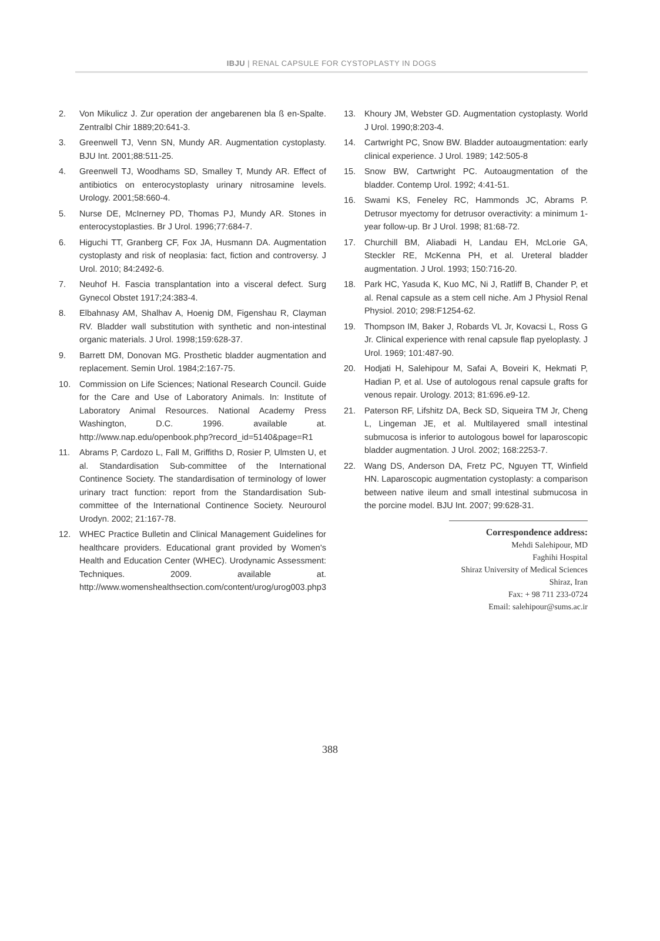IBJU | RENAL CAPSULE FOR CYSTOPLASTY IN DOGS
2. Von Mikulicz J. Zur operation der angebarenen bla ß en-Spalte. Zentralbl Chir 1889;20:641-3.
3. Greenwell TJ, Venn SN, Mundy AR. Augmentation cystoplasty. BJU Int. 2001;88:511-25.
4. Greenwell TJ, Woodhams SD, Smalley T, Mundy AR. Effect of antibiotics on enterocystoplasty urinary nitrosamine levels. Urology. 2001;58:660-4.
5. Nurse DE, McInerney PD, Thomas PJ, Mundy AR. Stones in enterocystoplasties. Br J Urol. 1996;77:684-7.
6. Higuchi TT, Granberg CF, Fox JA, Husmann DA. Augmentation cystoplasty and risk of neoplasia: fact, fiction and controversy. J Urol. 2010; 84:2492-6.
7. Neuhof H. Fascia transplantation into a visceral defect. Surg Gynecol Obstet 1917;24:383-4.
8. Elbahnasy AM, Shalhav A, Hoenig DM, Figenshau R, Clayman RV. Bladder wall substitution with synthetic and non-intestinal organic materials. J Urol. 1998;159:628-37.
9. Barrett DM, Donovan MG. Prosthetic bladder augmentation and replacement. Semin Urol. 1984;2:167-75.
10. Commission on Life Sciences; National Research Council. Guide for the Care and Use of Laboratory Animals. In: Institute of Laboratory Animal Resources. National Academy Press Washington, D.C. 1996. available at. http://www.nap.edu/openbook.php?record_id=5140&page=R1
11. Abrams P, Cardozo L, Fall M, Griffiths D, Rosier P, Ulmsten U, et al. Standardisation Sub-committee of the International Continence Society. The standardisation of terminology of lower urinary tract function: report from the Standardisation Sub-committee of the International Continence Society. Neurourol Urodyn. 2002; 21:167-78.
12. WHEC Practice Bulletin and Clinical Management Guidelines for healthcare providers. Educational grant provided by Women's Health and Education Center (WHEC). Urodynamic Assessment: Techniques. 2009. available at. http://www.womenshealthsection.com/content/urog/urog003.php3
13. Khoury JM, Webster GD. Augmentation cystoplasty. World J Urol. 1990;8:203-4.
14. Cartwright PC, Snow BW. Bladder autoaugmentation: early clinical experience. J Urol. 1989; 142:505-8
15. Snow BW, Cartwright PC. Autoaugmentation of the bladder. Contemp Urol. 1992; 4:41-51.
16. Swami KS, Feneley RC, Hammonds JC, Abrams P. Detrusor myectomy for detrusor overactivity: a minimum 1-year follow-up. Br J Urol. 1998; 81:68-72.
17. Churchill BM, Aliabadi H, Landau EH, McLorie GA, Steckler RE, McKenna PH, et al. Ureteral bladder augmentation. J Urol. 1993; 150:716-20.
18. Park HC, Yasuda K, Kuo MC, Ni J, Ratliff B, Chander P, et al. Renal capsule as a stem cell niche. Am J Physiol Renal Physiol. 2010; 298:F1254-62.
19. Thompson IM, Baker J, Robards VL Jr, Kovacsi L, Ross G Jr. Clinical experience with renal capsule flap pyeloplasty. J Urol. 1969; 101:487-90.
20. Hodjati H, Salehipour M, Safai A, Boveiri K, Hekmati P, Hadian P, et al. Use of autologous renal capsule grafts for venous repair. Urology. 2013; 81:696.e9-12.
21. Paterson RF, Lifshitz DA, Beck SD, Siqueira TM Jr, Cheng L, Lingeman JE, et al. Multilayered small intestinal submucosa is inferior to autologous bowel for laparoscopic bladder augmentation. J Urol. 2002; 168:2253-7.
22. Wang DS, Anderson DA, Fretz PC, Nguyen TT, Winfield HN. Laparoscopic augmentation cystoplasty: a comparison between native ileum and small intestinal submucosa in the porcine model. BJU Int. 2007; 99:628-31.
Correspondence address:
Mehdi Salehipour, MD
Faghihi Hospital
Shiraz University of Medical Sciences
Shiraz, Iran
Fax: + 98 711 233-0724
Email: salehipour@sums.ac.ir
388